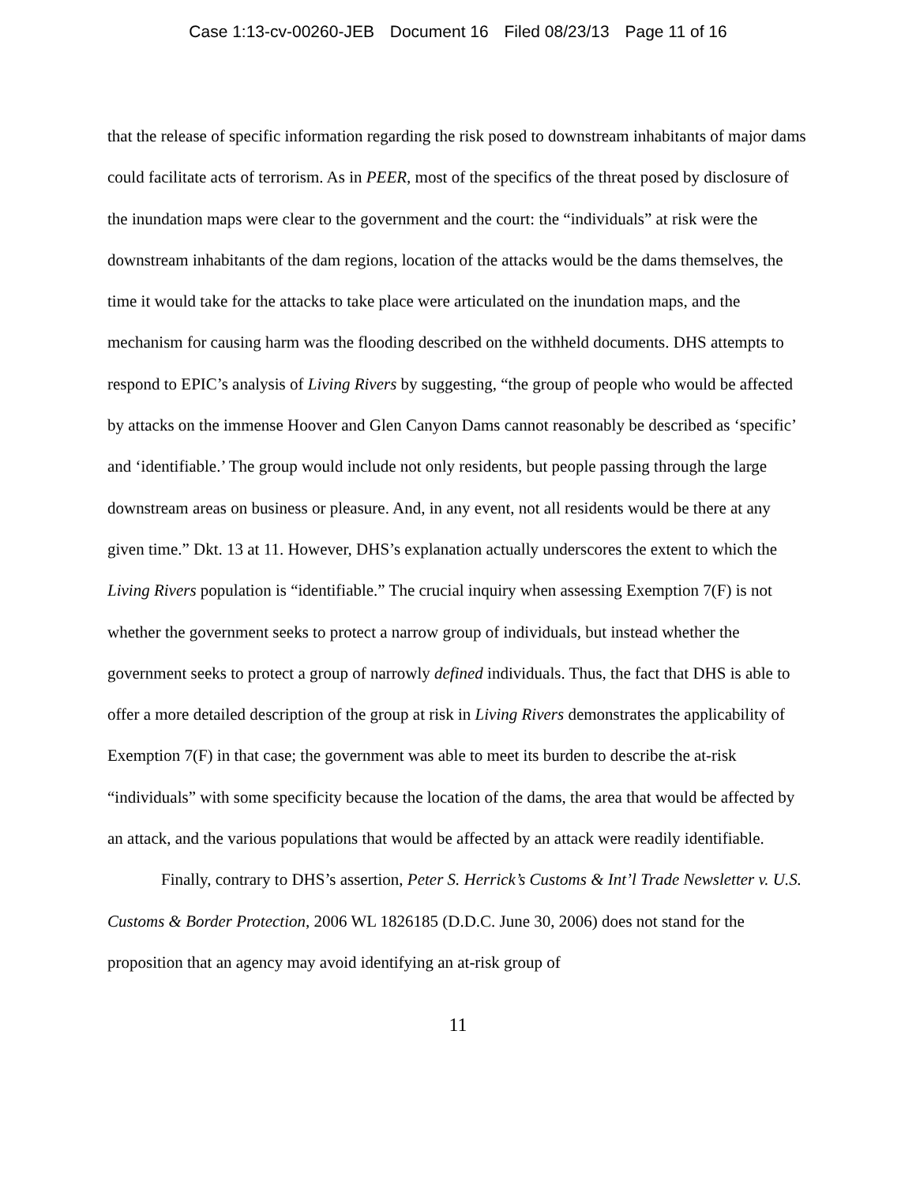Case 1:13-cv-00260-JEB Document 16 Filed 08/23/13 Page 11 of 16
that the release of specific information regarding the risk posed to downstream inhabitants of major dams could facilitate acts of terrorism. As in PEER, most of the specifics of the threat posed by disclosure of the inundation maps were clear to the government and the court: the “individuals” at risk were the downstream inhabitants of the dam regions, location of the attacks would be the dams themselves, the time it would take for the attacks to take place were articulated on the inundation maps, and the mechanism for causing harm was the flooding described on the withheld documents. DHS attempts to respond to EPIC’s analysis of Living Rivers by suggesting, “the group of people who would be affected by attacks on the immense Hoover and Glen Canyon Dams cannot reasonably be described as ‘specific’ and ‘identifiable.’ The group would include not only residents, but people passing through the large downstream areas on business or pleasure. And, in any event, not all residents would be there at any given time.” Dkt. 13 at 11. However, DHS’s explanation actually underscores the extent to which the Living Rivers population is “identifiable.” The crucial inquiry when assessing Exemption 7(F) is not whether the government seeks to protect a narrow group of individuals, but instead whether the government seeks to protect a group of narrowly defined individuals. Thus, the fact that DHS is able to offer a more detailed description of the group at risk in Living Rivers demonstrates the applicability of Exemption 7(F) in that case; the government was able to meet its burden to describe the at-risk “individuals” with some specificity because the location of the dams, the area that would be affected by an attack, and the various populations that would be affected by an attack were readily identifiable.
Finally, contrary to DHS’s assertion, Peter S. Herrick’s Customs & Int’l Trade Newsletter v. U.S. Customs & Border Protection, 2006 WL 1826185 (D.D.C. June 30, 2006) does not stand for the proposition that an agency may avoid identifying an at-risk group of
11